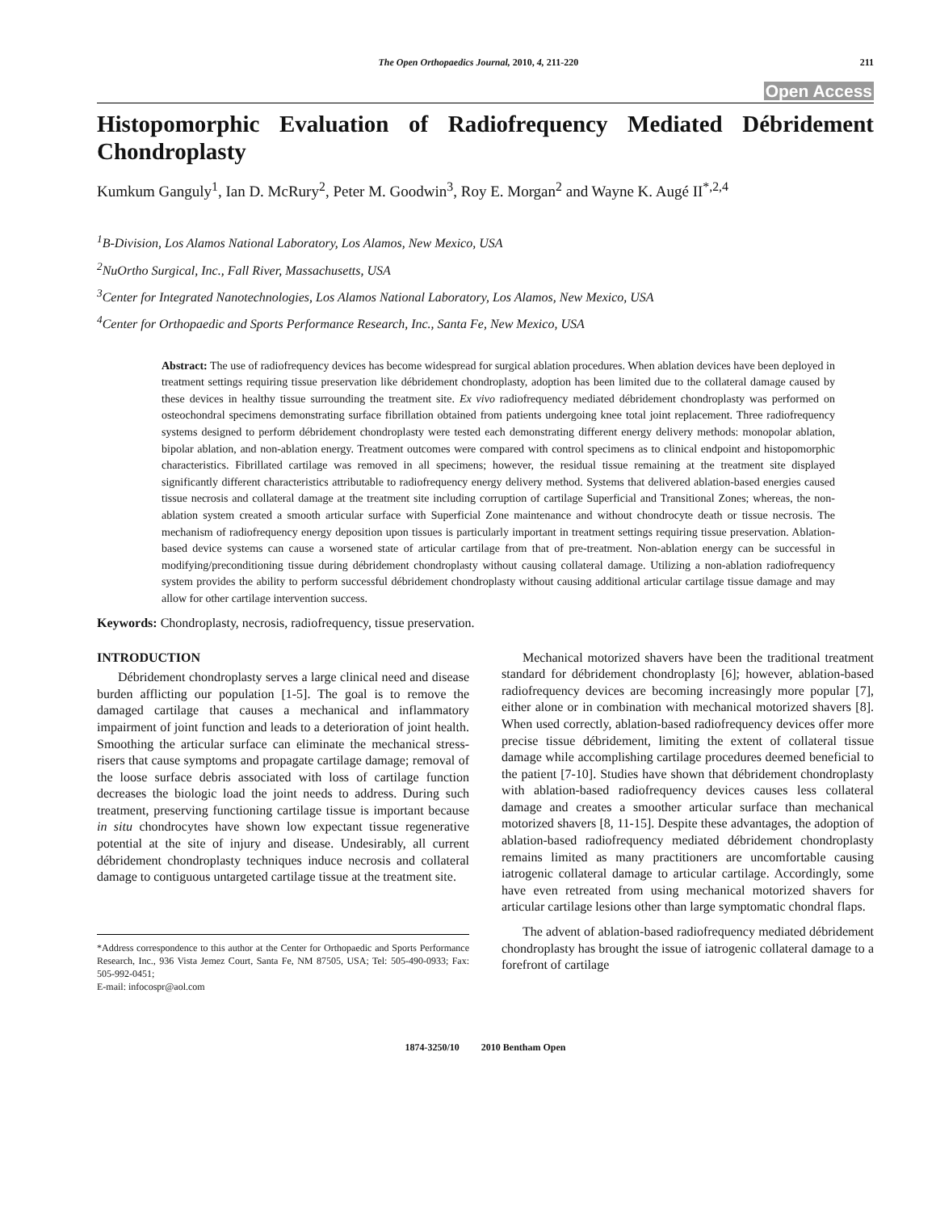The Open Orthopaedics Journal, 2010, 4, 211-220
211
Open Access
Histopomorphic Evaluation of Radiofrequency Mediated Débridement Chondroplasty
Kumkum Ganguly<sup>1</sup>, Ian D. McRury<sup>2</sup>, Peter M. Goodwin<sup>3</sup>, Roy E. Morgan<sup>2</sup> and Wayne K. Augé II<sup>*,2,4</sup>
<sup>1</sup> B-Division, Los Alamos National Laboratory, Los Alamos, New Mexico, USA
<sup>2</sup> NuOrtho Surgical, Inc., Fall River, Massachusetts, USA
<sup>3</sup> Center for Integrated Nanotechnologies, Los Alamos National Laboratory, Los Alamos, New Mexico, USA
<sup>4</sup> Center for Orthopaedic and Sports Performance Research, Inc., Santa Fe, New Mexico, USA
Abstract: The use of radiofrequency devices has become widespread for surgical ablation procedures. When ablation devices have been deployed in treatment settings requiring tissue preservation like débridement chondroplasty, adoption has been limited due to the collateral damage caused by these devices in healthy tissue surrounding the treatment site. Ex vivo radiofrequency mediated débridement chondroplasty was performed on osteochondral specimens demonstrating surface fibrillation obtained from patients undergoing knee total joint replacement. Three radiofrequency systems designed to perform débridement chondroplasty were tested each demonstrating different energy delivery methods: monopolar ablation, bipolar ablation, and non-ablation energy. Treatment outcomes were compared with control specimens as to clinical endpoint and histopomorphic characteristics. Fibrillated cartilage was removed in all specimens; however, the residual tissue remaining at the treatment site displayed significantly different characteristics attributable to radiofrequency energy delivery method. Systems that delivered ablation-based energies caused tissue necrosis and collateral damage at the treatment site including corruption of cartilage Superficial and Transitional Zones; whereas, the non-ablation system created a smooth articular surface with Superficial Zone maintenance and without chondrocyte death or tissue necrosis. The mechanism of radiofrequency energy deposition upon tissues is particularly important in treatment settings requiring tissue preservation. Ablation-based device systems can cause a worsened state of articular cartilage from that of pre-treatment. Non-ablation energy can be successful in modifying/preconditioning tissue during débridement chondroplasty without causing collateral damage. Utilizing a non-ablation radiofrequency system provides the ability to perform successful débridement chondroplasty without causing additional articular cartilage tissue damage and may allow for other cartilage intervention success.
Keywords: Chondroplasty, necrosis, radiofrequency, tissue preservation.
INTRODUCTION
Débridement chondroplasty serves a large clinical need and disease burden afflicting our population [1-5]. The goal is to remove the damaged cartilage that causes a mechanical and inflammatory impairment of joint function and leads to a deterioration of joint health. Smoothing the articular surface can eliminate the mechanical stress-risers that cause symptoms and propagate cartilage damage; removal of the loose surface debris associated with loss of cartilage function decreases the biologic load the joint needs to address. During such treatment, preserving functioning cartilage tissue is important because in situ chondrocytes have shown low expectant tissue regenerative potential at the site of injury and disease. Undesirably, all current débridement chondroplasty techniques induce necrosis and collateral damage to contiguous untargeted cartilage tissue at the treatment site.
*Address correspondence to this author at the Center for Orthopaedic and Sports Performance Research, Inc., 936 Vista Jemez Court, Santa Fe, NM 87505, USA; Tel: 505-490-0933; Fax: 505-992-0451;
E-mail: infocospr@aol.com
Mechanical motorized shavers have been the traditional treatment standard for débridement chondroplasty [6]; however, ablation-based radiofrequency devices are becoming increasingly more popular [7], either alone or in combination with mechanical motorized shavers [8]. When used correctly, ablation-based radiofrequency devices offer more precise tissue débridement, limiting the extent of collateral tissue damage while accomplishing cartilage procedures deemed beneficial to the patient [7-10]. Studies have shown that débridement chondroplasty with ablation-based radiofrequency devices causes less collateral damage and creates a smoother articular surface than mechanical motorized shavers [8, 11-15]. Despite these advantages, the adoption of ablation-based radiofrequency mediated débridement chondroplasty remains limited as many practitioners are uncomfortable causing iatrogenic collateral damage to articular cartilage. Accordingly, some have even retreated from using mechanical motorized shavers for articular cartilage lesions other than large symptomatic chondral flaps.
The advent of ablation-based radiofrequency mediated débridement chondroplasty has brought the issue of iatrogenic collateral damage to a forefront of cartilage
1874-3250/10 2010 Bentham Open